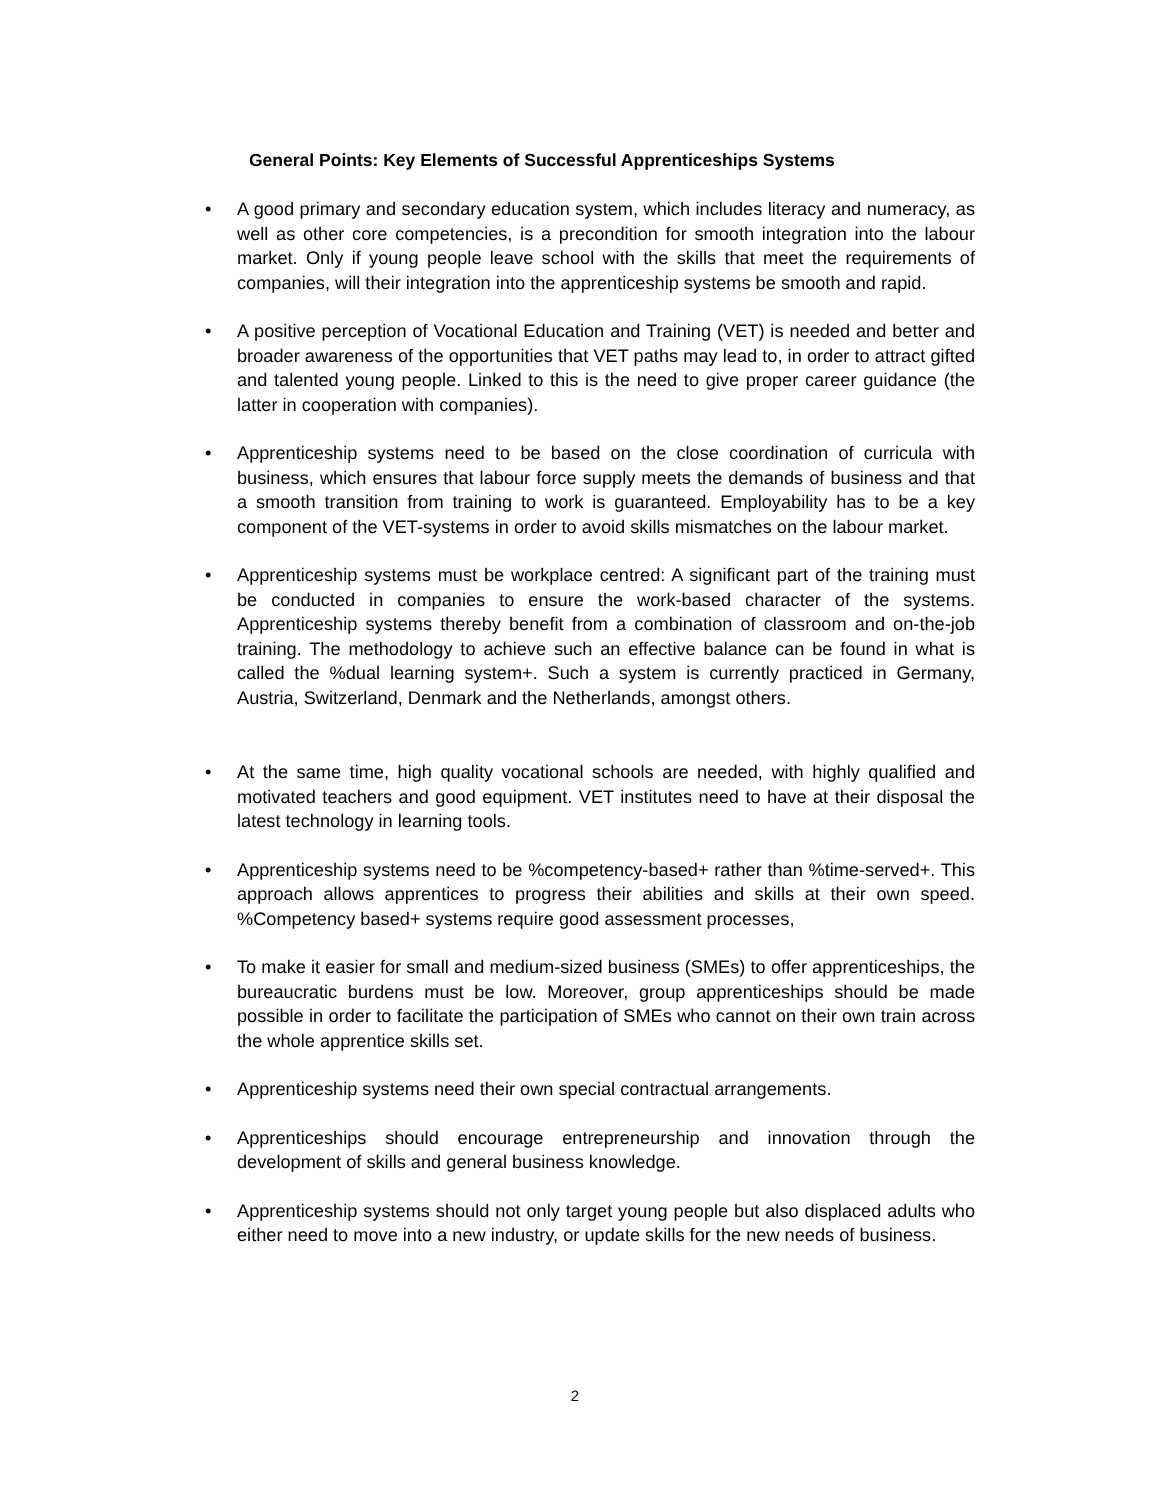General Points: Key Elements of Successful Apprenticeships Systems
A good primary and secondary education system, which includes literacy and numeracy, as well as other core competencies, is a precondition for smooth integration into the labour market. Only if young people leave school with the skills that meet the requirements of companies, will their integration into the apprenticeship systems be smooth and rapid.
A positive perception of Vocational Education and Training (VET) is needed and better and broader awareness of the opportunities that VET paths may lead to, in order to attract gifted and talented young people. Linked to this is the need to give proper career guidance (the latter in cooperation with companies).
Apprenticeship systems need to be based on the close coordination of curricula with business, which ensures that labour force supply meets the demands of business and that a smooth transition from training to work is guaranteed. Employability has to be a key component of the VET-systems in order to avoid skills mismatches on the labour market.
Apprenticeship systems must be workplace centred: A significant part of the training must be conducted in companies to ensure the work-based character of the systems. Apprenticeship systems thereby benefit from a combination of classroom and on-the-job training. The methodology to achieve such an effective balance can be found in what is called the %dual learning system+. Such a system is currently practiced in Germany, Austria, Switzerland, Denmark and the Netherlands, amongst others.
At the same time, high quality vocational schools are needed, with highly qualified and motivated teachers and good equipment. VET institutes need to have at their disposal the latest technology in learning tools.
Apprenticeship systems need to be %competency-based+ rather than %time-served+. This approach allows apprentices to progress their abilities and skills at their own speed. %Competency based+ systems require good assessment processes,
To make it easier for small and medium-sized business (SMEs) to offer apprenticeships, the bureaucratic burdens must be low. Moreover, group apprenticeships should be made possible in order to facilitate the participation of SMEs who cannot on their own train across the whole apprentice skills set.
Apprenticeship systems need their own special contractual arrangements.
Apprenticeships should encourage entrepreneurship and innovation through the development of skills and general business knowledge.
Apprenticeship systems should not only target young people but also displaced adults who either need to move into a new industry, or update skills for the new needs of business.
2